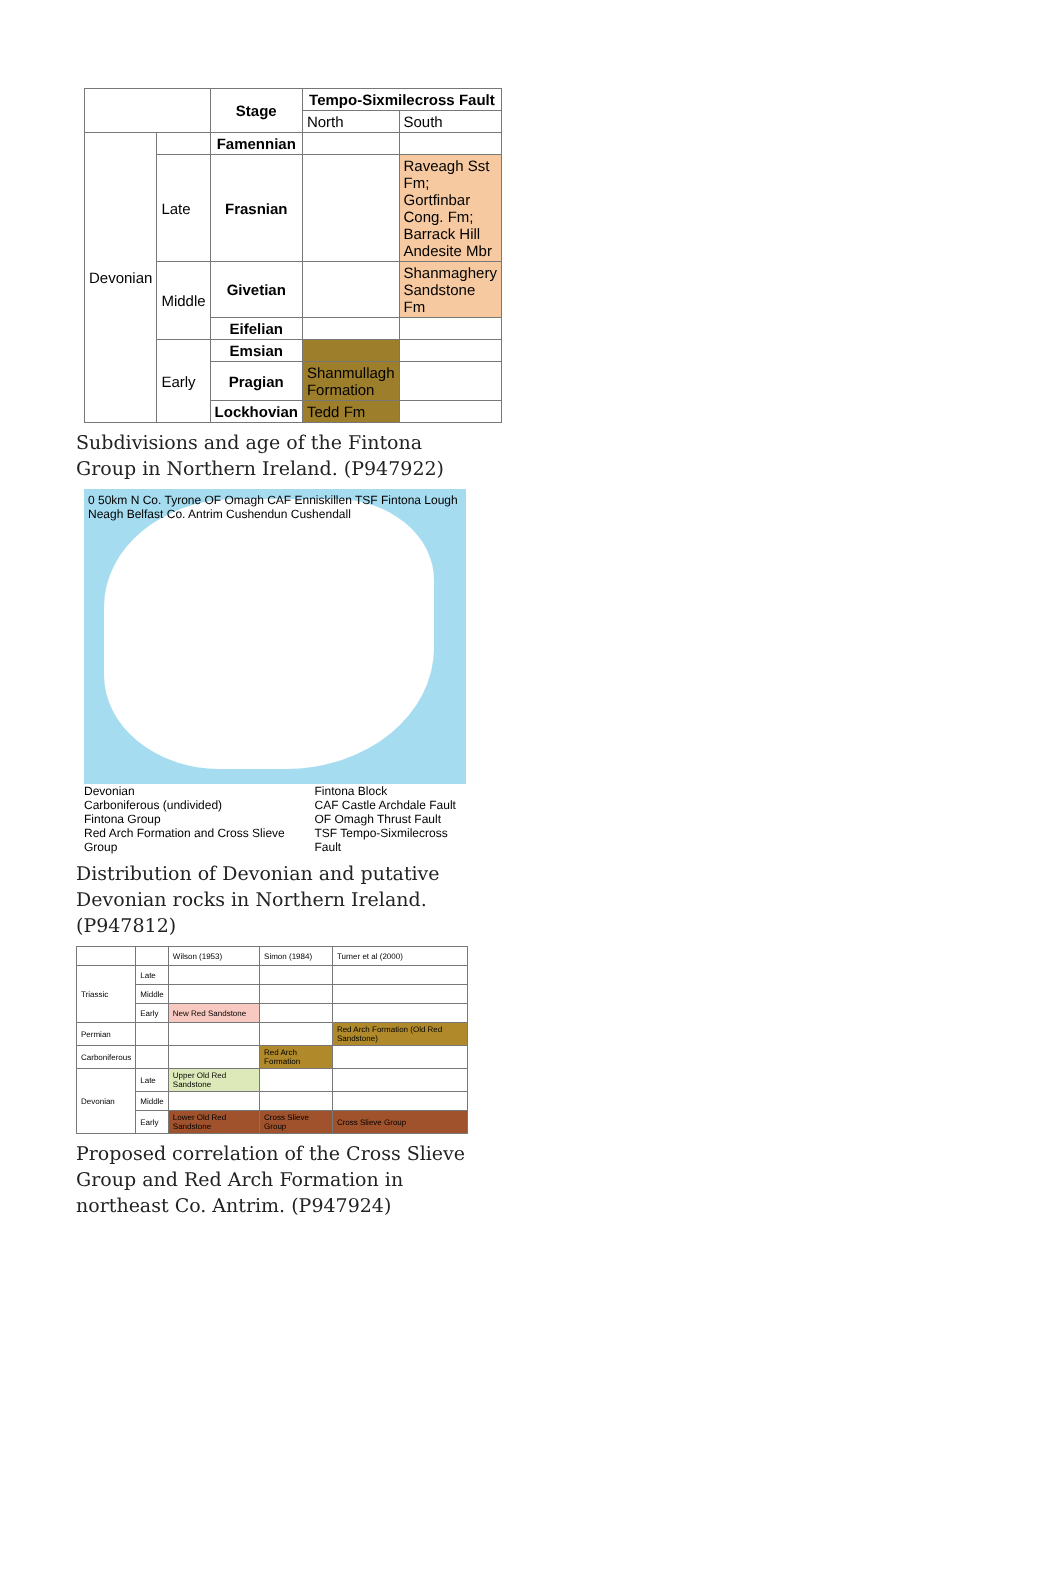| | | Stage | Tempo-Sixmilecross Fault | |
| --- | --- | --- | --- | --- |
| | | | North | South |
| Devonian | | Famennian | | |
| | Late | Frasnian | | Raveagh Sst Fm; Gortfinbar Cong. Fm; Barrack Hill Andesite Mbr |
| | Middle | Givetian | | Shanmaghery Sandstone Fm |
| | | Eifelian | | |
| | Early | Emsian | | |
| | | Pragian | Shanmullagh Formation | |
| | | Lockhovian | Tedd Fm | |
Subdivisions and age of the Fintona Group in Northern Ireland. (P947922)
0 50km N Co. Tyrone OF Omagh CAF Enniskillen TSF Fintona Lough Neagh Belfast Co. Antrim Cushendun Cushendall
Devonian
Carboniferous (undivided)
Fintona Group
Red Arch Formation and Cross Slieve Group
Fintona Block
CAF Castle Archdale Fault
OF Omagh Thrust Fault
TSF Tempo-Sixmilecross Fault
Distribution of Devonian and putative Devonian rocks in Northern Ireland. (P947812)
| | | Wilson (1953) | Simon (1984) | Turner et al (2000) |
| Triassic | Late | | | |
| | Middle | | | |
| | Early | New Red Sandstone | | |
| Permian | | | | Red Arch Formation (Old Red Sandstone) |
| Carboniferous | | | Red Arch Formation | |
| Devonian | Late | Upper Old Red Sandstone | | |
| | Middle | | | |
| | Early | Lower Old Red Sandstone | Cross Slieve Group | Cross Slieve Group |
Proposed correlation of the Cross Slieve Group and Red Arch Formation in northeast Co. Antrim. (P947924)